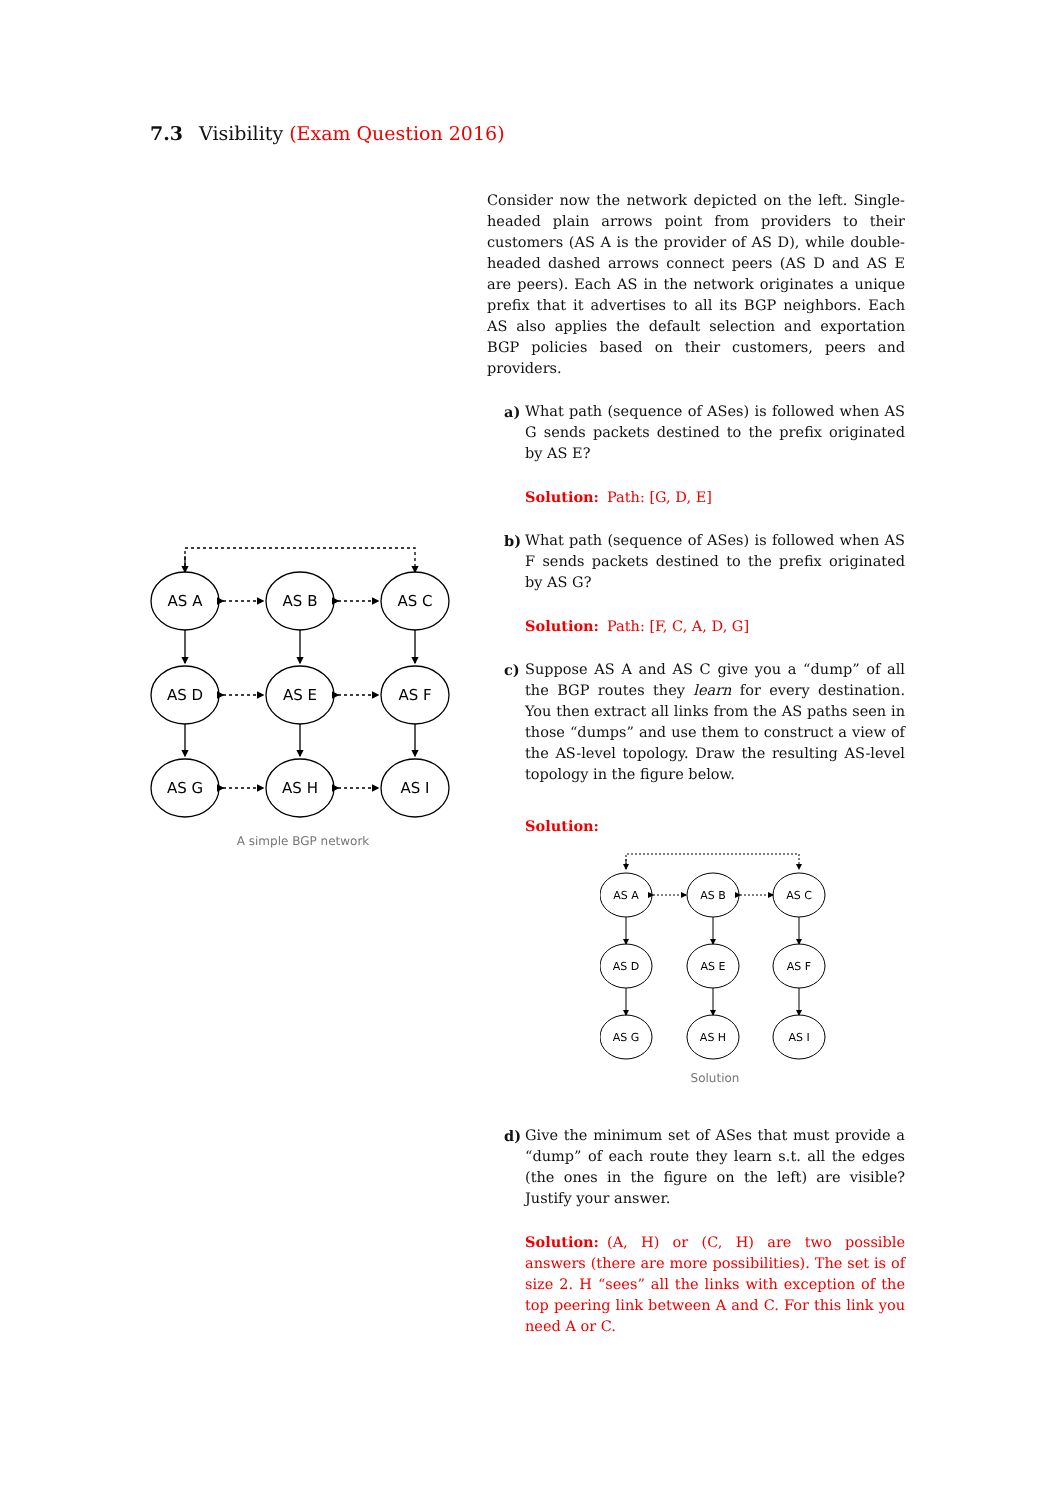7.3 Visibility (Exam Question 2016)
AS A
AS B
AS C
AS D
AS E
AS F
AS G
AS H
AS I
A simple BGP network
Consider now the network depicted on the left. Single-headed plain arrows point from providers to their customers (AS A is the provider of AS D), while double-headed dashed arrows connect peers (AS D and AS E are peers). Each AS in the network originates a unique prefix that it advertises to all its BGP neighbors. Each AS also applies the default selection and exportation BGP policies based on their customers, peers and providers.
a) What path (sequence of ASes) is followed when AS G sends packets destined to the prefix originated by AS E?
Solution: Path: [G, D, E]
b) What path (sequence of ASes) is followed when AS F sends packets destined to the prefix originated by AS G?
Solution: Path: [F, C, A, D, G]
c) Suppose AS A and AS C give you a “dump” of all the BGP routes they learn for every destination. You then extract all links from the AS paths seen in those “dumps” and use them to construct a view of the AS-level topology. Draw the resulting AS-level topology in the figure below.
Solution:
AS A
AS B
AS C
AS D
AS E
AS F
AS G
AS H
AS I
Solution
d) Give the minimum set of ASes that must provide a “dump” of each route they learn s.t. all the edges (the ones in the figure on the left) are visible? Justify your answer.
Solution: (A, H) or (C, H) are two possible answers (there are more possibilities). The set is of size 2. H “sees” all the links with exception of the top peering link between A and C. For this link you need A or C.